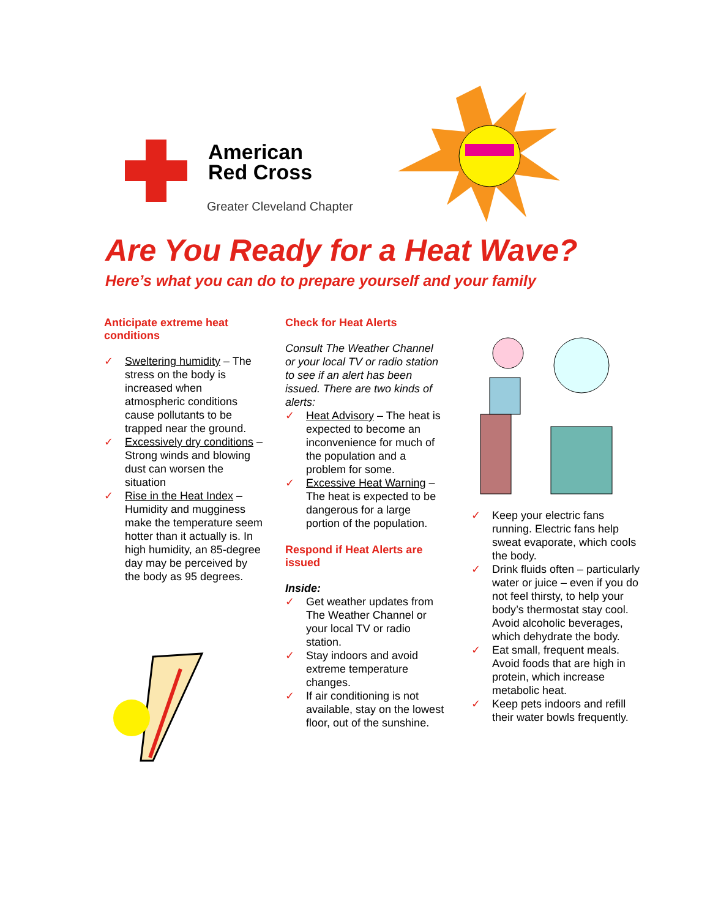American
Red Cross
Greater Cleveland Chapter
Are You Ready for a Heat Wave?
Here’s what you can do to prepare yourself and your family
Anticipate extreme heat conditions
✓ Sweltering humidity – The stress on the body is increased when atmospheric conditions cause pollutants to be trapped near the ground.
✓ Excessively dry conditions – Strong winds and blowing dust can worsen the situation
✓ Rise in the Heat Index – Humidity and mugginess make the temperature seem hotter than it actually is. In high humidity, an 85-degree day may be perceived by the body as 95 degrees.
Check for Heat Alerts
Consult The Weather Channel or your local TV or radio station to see if an alert has been issued. There are two kinds of alerts:
✓ Heat Advisory – The heat is expected to become an inconvenience for much of the population and a problem for some.
✓ Excessive Heat Warning – The heat is expected to be dangerous for a large portion of the population.
Respond if Heat Alerts are issued
Inside:
✓ Get weather updates from The Weather Channel or your local TV or radio station.
✓ Stay indoors and avoid extreme temperature changes.
✓ If air conditioning is not available, stay on the lowest floor, out of the sunshine.
✓ Keep your electric fans running. Electric fans help sweat evaporate, which cools the body.
✓ Drink fluids often – particularly water or juice – even if you do not feel thirsty, to help your body’s thermostat stay cool. Avoid alcoholic beverages, which dehydrate the body.
✓ Eat small, frequent meals. Avoid foods that are high in protein, which increase metabolic heat.
✓ Keep pets indoors and refill their water bowls frequently.